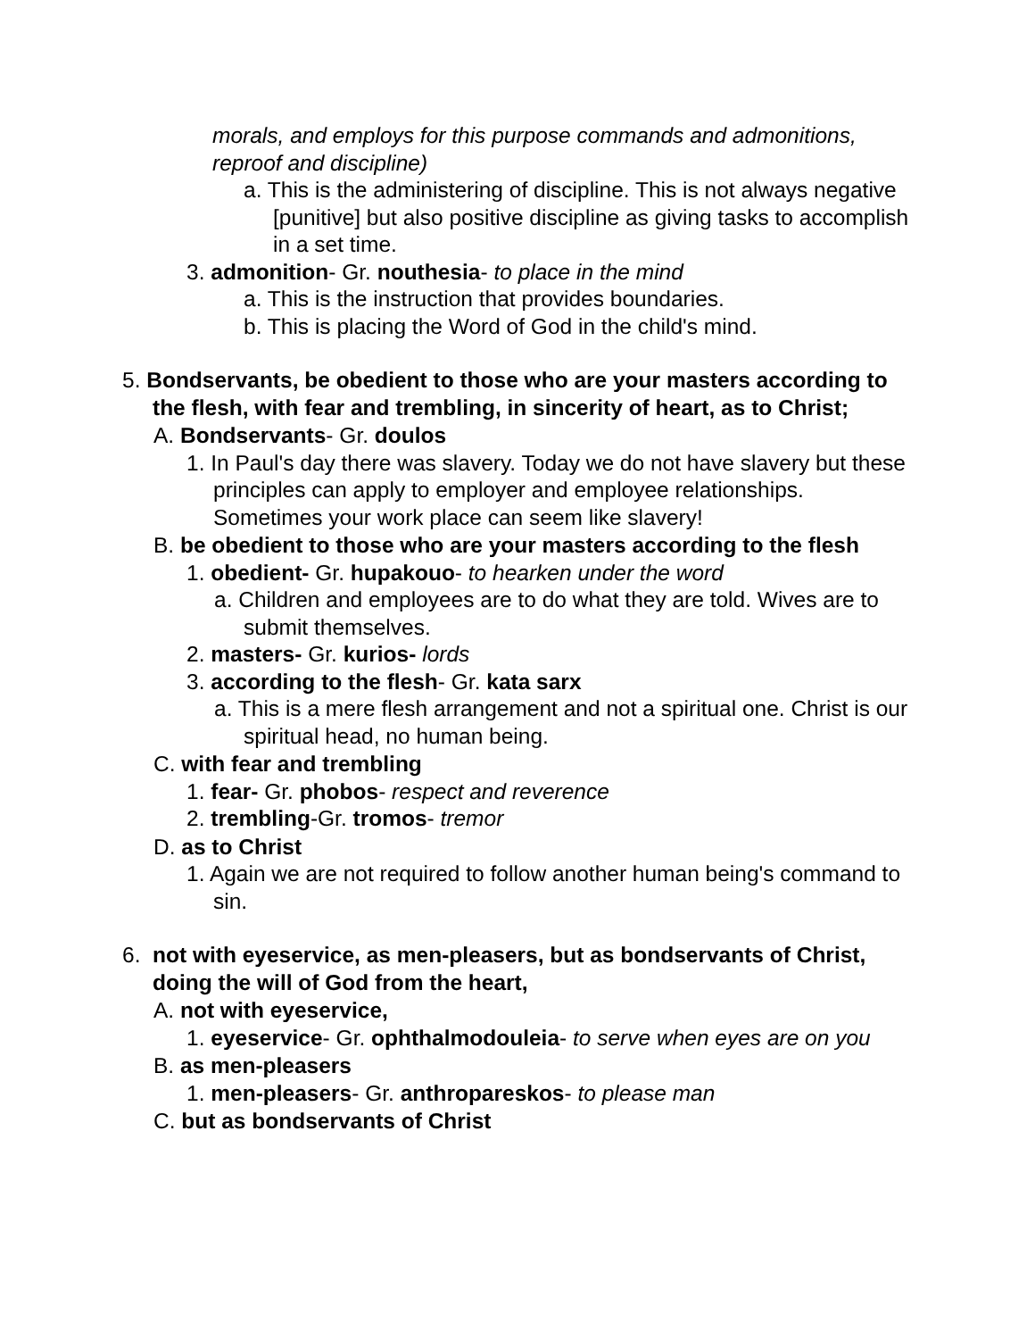morals, and employs for this purpose commands and admonitions, reproof and discipline)
a. This is the administering of discipline. This is not always negative [punitive] but also positive discipline as giving tasks to accomplish in a set time.
3. admonition- Gr. nouthesia- to place in the mind
a. This is the instruction that provides boundaries.
b. This is placing the Word of God in the child's mind.
5. Bondservants, be obedient to those who are your masters according to the flesh, with fear and trembling, in sincerity of heart, as to Christ;
A. Bondservants- Gr. doulos
1. In Paul's day there was slavery. Today we do not have slavery but these principles can apply to employer and employee relationships. Sometimes your work place can seem like slavery!
B. be obedient to those who are your masters according to the flesh
1. obedient- Gr. hupakouo- to hearken under the word
a. Children and employees are to do what they are told. Wives are to submit themselves.
2. masters- Gr. kurios- lords
3. according to the flesh- Gr. kata sarx
a. This is a mere flesh arrangement and not a spiritual one. Christ is our spiritual head, no human being.
C. with fear and trembling
1. fear- Gr. phobos- respect and reverence
2. trembling-Gr. tromos- tremor
D. as to Christ
1. Again we are not required to follow another human being's command to sin.
6. not with eyeservice, as men-pleasers, but as bondservants of Christ, doing the will of God from the heart,
A. not with eyeservice,
1. eyeservice- Gr. ophthalmodouleia- to serve when eyes are on you
B. as men-pleasers
1. men-pleasers- Gr. anthropareskos- to please man
C. but as bondservants of Christ